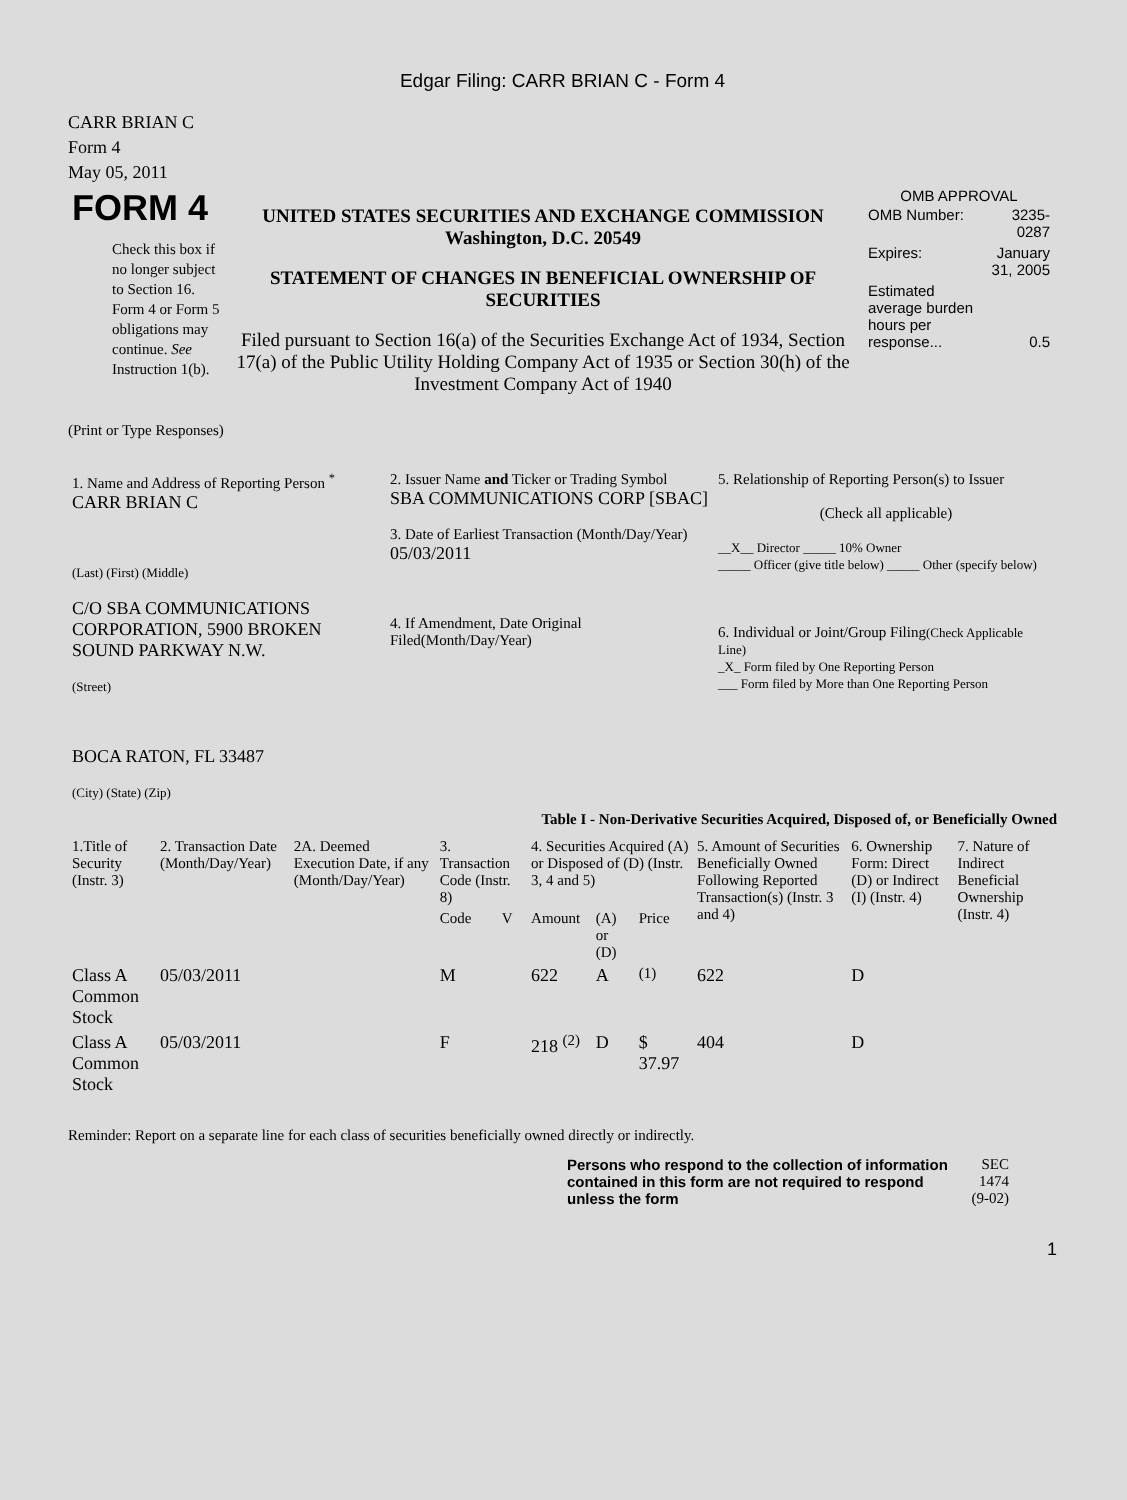Edgar Filing: CARR BRIAN C - Form 4
CARR BRIAN C
Form 4
May 05, 2011
| FORM 4 Check this box if no longer subject to Section 16. Form 4 or Form 5 obligations may continue. See Instruction 1(b). | UNITED STATES SECURITIES AND EXCHANGE COMMISSION Washington, D.C. 20549 STATEMENT OF CHANGES IN BENEFICIAL OWNERSHIP OF SECURITIES Filed pursuant to Section 16(a) of the Securities Exchange Act of 1934, Section 17(a) of the Public Utility Holding Company Act of 1935 or Section 30(h) of the Investment Company Act of 1940 | OMB APPROVAL / OMB Number: / 3235-0287 / / Expires: / January 31, 2005 / / Estimated average burden hours per response... / 0.5 / |
(Print or Type Responses)
| 1. Name and Address of Reporting Person <sup>*</sup> CARR BRIAN C (Last) (First) (Middle) C/O SBA COMMUNICATIONS CORPORATION, 5900 BROKEN SOUND PARKWAY N.W. (Street) BOCA RATON, FL 33487 (City) (State) (Zip) | 2. Issuer Name and Ticker or Trading Symbol SBA COMMUNICATIONS CORP [SBAC] 3. Date of Earliest Transaction (Month/Day/Year) 05/03/2011 4. If Amendment, Date Original Filed(Month/Day/Year) | 5. Relationship of Reporting Person(s) to Issuer (Check all applicable) __X__ Director _____ 10% Owner _____ Officer (give title below) _____ Other (specify below) 6. Individual or Joint/Group Filing (Check Applicable Line) _X_ Form filed by One Reporting Person ___ Form filed by More than One Reporting Person |
Table I - Non-Derivative Securities Acquired, Disposed of, or Beneficially Owned
| 1.Title of Security (Instr. 3) | 2. Transaction Date (Month/Day/Year) | 2A. Deemed Execution Date, if any (Month/Day/Year) | 3. Transaction Code (Instr. 8) | | 4. Securities Acquired (A) or Disposed of (D) (Instr. 3, 4 and 5) | | | 5. Amount of Securities Beneficially Owned Following Reported Transaction(s) (Instr. 3 and 4) | 6. Ownership Form: Direct (D) or Indirect (I) (Instr. 4) | 7. Nature of Indirect Beneficial Ownership (Instr. 4) |
| --- | --- | --- | --- | --- | --- | --- | --- | --- | --- | --- |
| | | | Code | V | Amount | (A) or (D) | Price | | | |
| Class A Common Stock | 05/03/2011 | | M | | 622 | A | <sup>(1)</sup> | 622 | D | |
| Class A Common Stock | 05/03/2011 | | F | | 218 <sup>(2)</sup> | D | $ 37.97 | 404 | D | |
Reminder: Report on a separate line for each class of securities beneficially owned directly or indirectly.
| Persons who respond to the collection of information contained in this form are not required to respond unless the form | SEC 1474 (9-02) |
1